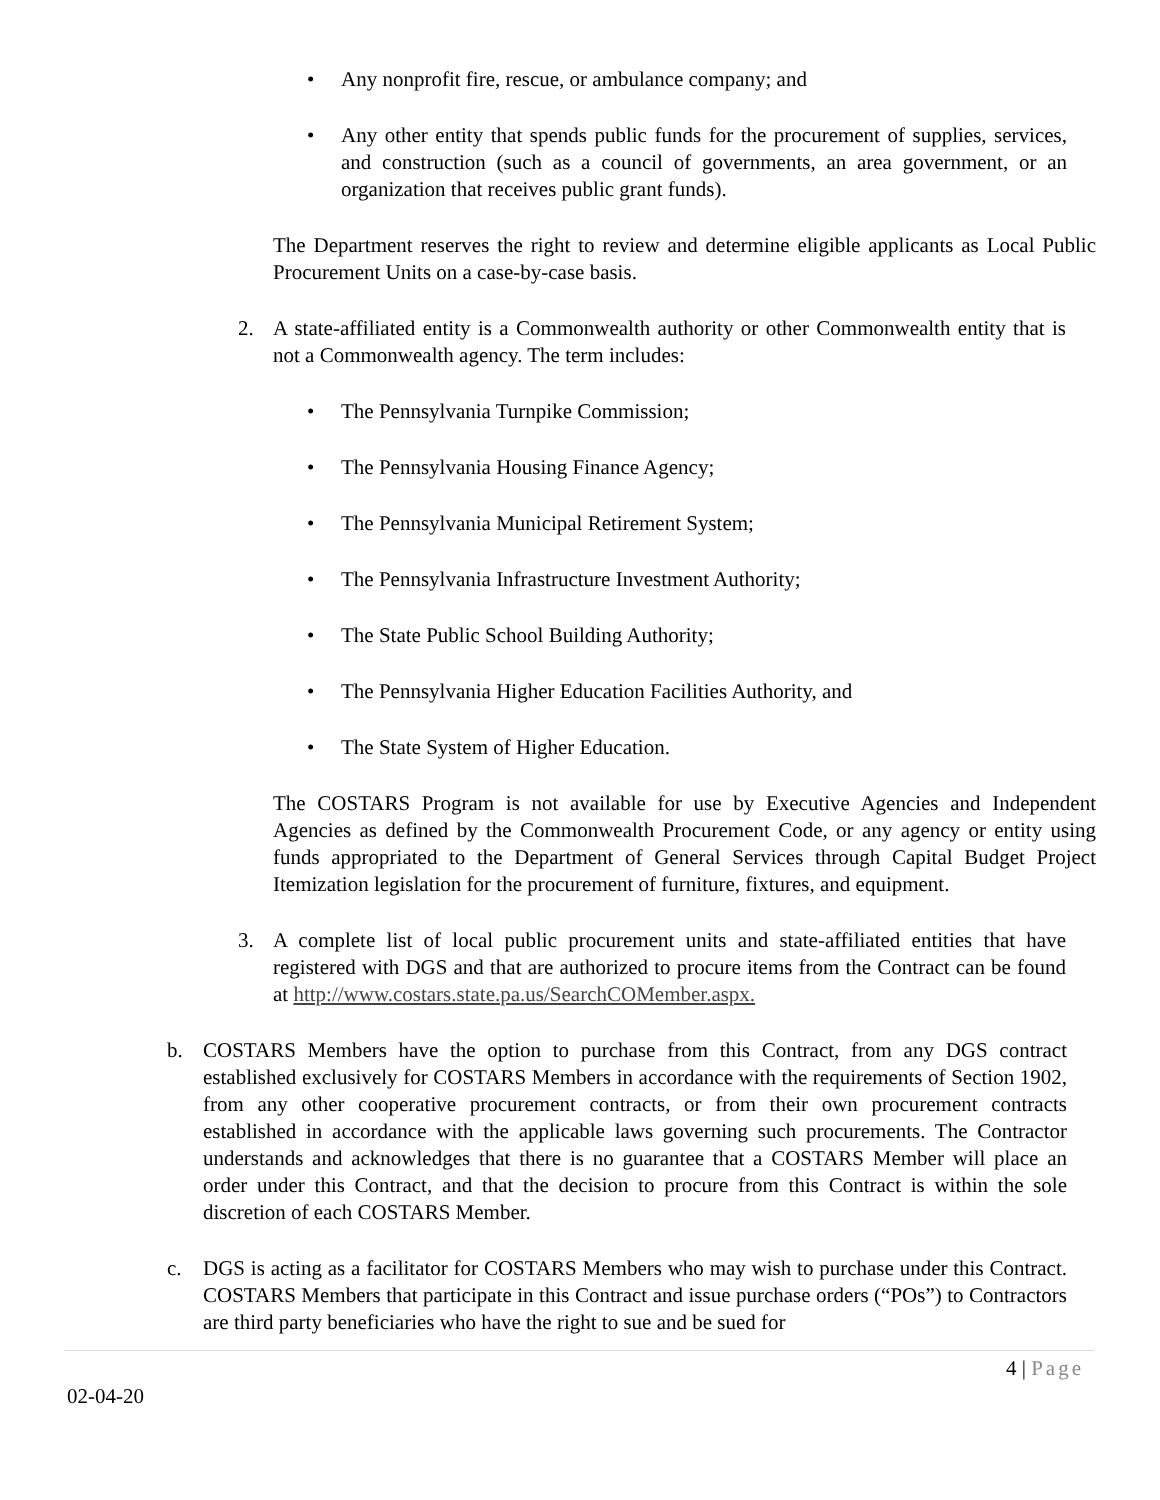• Any nonprofit fire, rescue, or ambulance company; and
• Any other entity that spends public funds for the procurement of supplies, services, and construction (such as a council of governments, an area government, or an organization that receives public grant funds).
The Department reserves the right to review and determine eligible applicants as Local Public Procurement Units on a case-by-case basis.
2. A state-affiliated entity is a Commonwealth authority or other Commonwealth entity that is not a Commonwealth agency. The term includes:
• The Pennsylvania Turnpike Commission;
• The Pennsylvania Housing Finance Agency;
• The Pennsylvania Municipal Retirement System;
• The Pennsylvania Infrastructure Investment Authority;
• The State Public School Building Authority;
• The Pennsylvania Higher Education Facilities Authority, and
• The State System of Higher Education.
The COSTARS Program is not available for use by Executive Agencies and Independent Agencies as defined by the Commonwealth Procurement Code, or any agency or entity using funds appropriated to the Department of General Services through Capital Budget Project Itemization legislation for the procurement of furniture, fixtures, and equipment.
3. A complete list of local public procurement units and state-affiliated entities that have registered with DGS and that are authorized to procure items from the Contract can be found at http://www.costars.state.pa.us/SearchCOMember.aspx.
b. COSTARS Members have the option to purchase from this Contract, from any DGS contract established exclusively for COSTARS Members in accordance with the requirements of Section 1902, from any other cooperative procurement contracts, or from their own procurement contracts established in accordance with the applicable laws governing such procurements. The Contractor understands and acknowledges that there is no guarantee that a COSTARS Member will place an order under this Contract, and that the decision to procure from this Contract is within the sole discretion of each COSTARS Member.
c. DGS is acting as a facilitator for COSTARS Members who may wish to purchase under this Contract. COSTARS Members that participate in this Contract and issue purchase orders (“POs”) to Contractors are third party beneficiaries who have the right to sue and be sued for
4 | Page
02-04-20